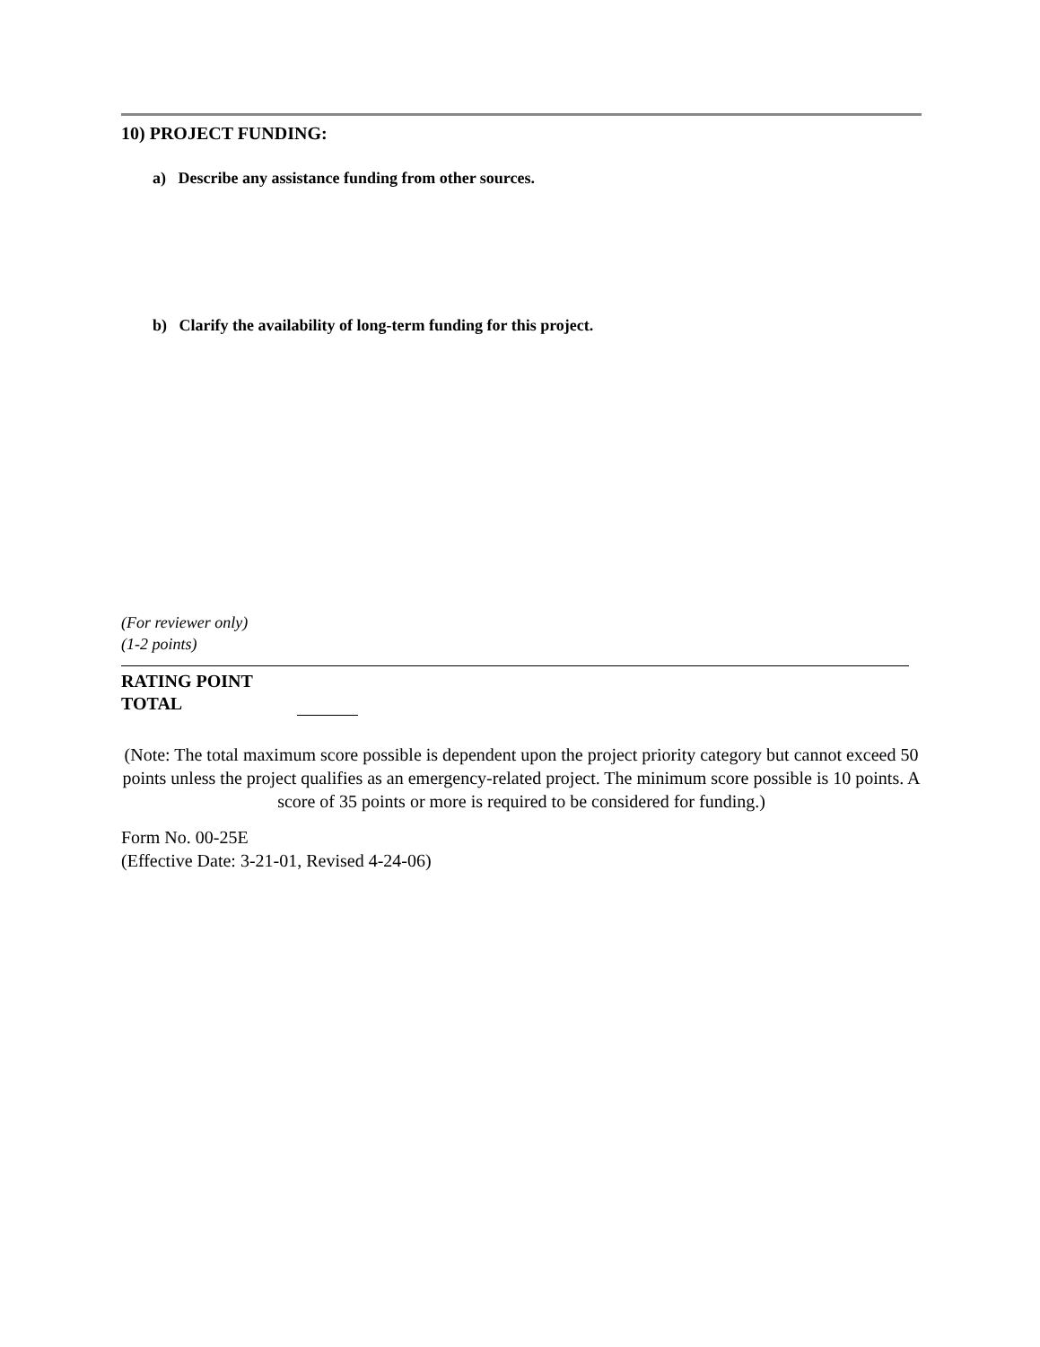10) PROJECT FUNDING:
a) Describe any assistance funding from other sources.
b) Clarify the availability of long-term funding for this project.
(For reviewer only)
(1-2 points)
RATING POINT
TOTAL
(Note: The total maximum score possible is dependent upon the project priority category but cannot exceed 50 points unless the project qualifies as an emergency-related project. The minimum score possible is 10 points. A score of 35 points or more is required to be considered for funding.)
Form No. 00-25E
(Effective Date: 3-21-01, Revised 4-24-06)